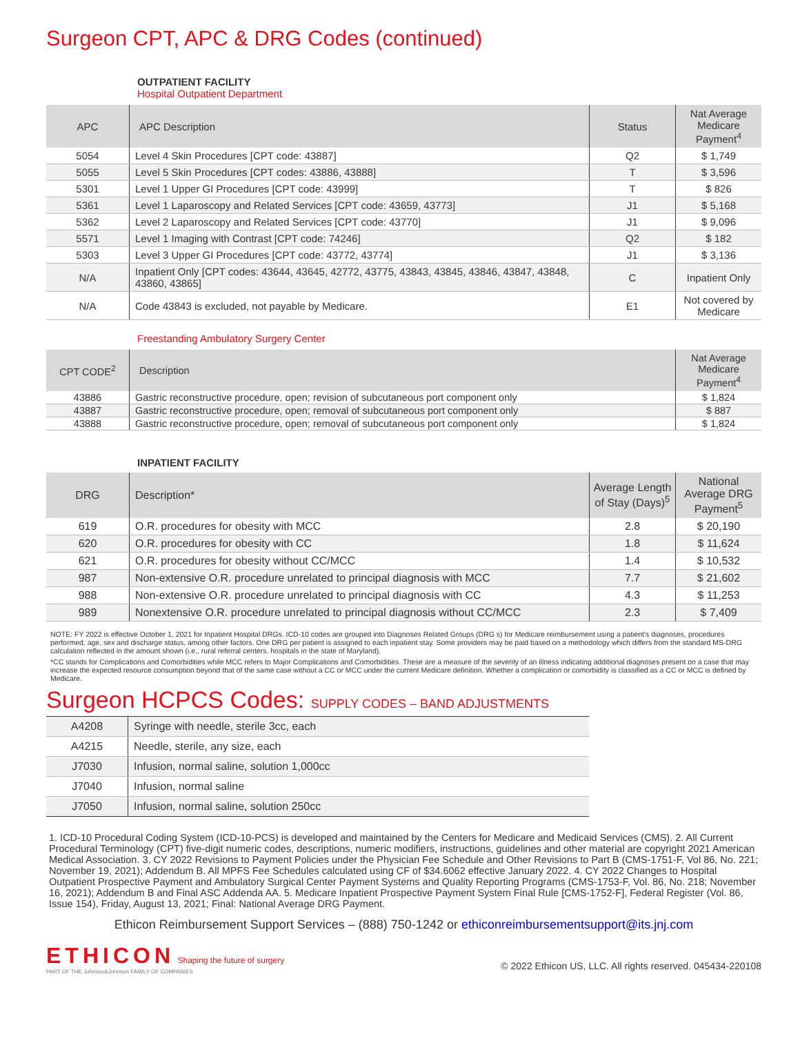Surgeon CPT, APC & DRG Codes (continued)
OUTPATIENT FACILITY
Hospital Outpatient Department
| APC | APC Description | Status | Nat Average Medicare Payment<sup>4</sup> |
| --- | --- | --- | --- |
| 5054 | Level 4 Skin Procedures [CPT code: 43887] | Q2 | $ 1,749 |
| 5055 | Level 5 Skin Procedures [CPT codes: 43886, 43888] | T | $ 3,596 |
| 5301 | Level 1 Upper GI Procedures [CPT code: 43999] | T | $ 826 |
| 5361 | Level 1 Laparoscopy and Related Services [CPT code: 43659, 43773] | J1 | $ 5,168 |
| 5362 | Level 2 Laparoscopy and Related Services [CPT code: 43770] | J1 | $ 9,096 |
| 5571 | Level 1 Imaging with Contrast [CPT code: 74246] | Q2 | $ 182 |
| 5303 | Level 3 Upper GI Procedures [CPT code: 43772, 43774] | J1 | $ 3,136 |
| N/A | Inpatient Only [CPT codes: 43644, 43645, 42772, 43775, 43843, 43845, 43846, 43847, 43848, 43860, 43865] | C | Inpatient Only |
| N/A | Code 43843 is excluded, not payable by Medicare. | E1 | Not covered by Medicare |
Freestanding Ambulatory Surgery Center
| CPT CODE<sup>2</sup> | Description | Nat Average Medicare Payment<sup>4</sup> |
| --- | --- | --- |
| 43886 | Gastric reconstructive procedure, open; revision of subcutaneous port component only | $ 1,824 |
| 43887 | Gastric reconstructive procedure, open; removal of subcutaneous port component only | $ 887 |
| 43888 | Gastric reconstructive procedure, open; removal of subcutaneous port component only | $ 1,824 |
INPATIENT FACILITY
| DRG | Description* | Average Length of Stay (Days)<sup>5</sup> | National Average DRG Payment<sup>5</sup> |
| --- | --- | --- | --- |
| 619 | O.R. procedures for obesity with MCC | 2.8 | $ 20,190 |
| 620 | O.R. procedures for obesity with CC | 1.8 | $ 11,624 |
| 621 | O.R. procedures for obesity without CC/MCC | 1.4 | $ 10,532 |
| 987 | Non-extensive O.R. procedure unrelated to principal diagnosis with MCC | 7.7 | $ 21,602 |
| 988 | Non-extensive O.R. procedure unrelated to principal diagnosis with CC | 4.3 | $ 11,253 |
| 989 | Nonextensive O.R. procedure unrelated to principal diagnosis without CC/MCC | 2.3 | $ 7,409 |
NOTE: FY 2022 is effective October 1, 2021 for Inpatient Hospital DRGs. ICD-10 codes are grouped into Diagnoses Related Groups (DRG s) for Medicare reimbursement using a patient's diagnoses, procedures performed, age, sex and discharge status, among other factors. One DRG per patient is assigned to each inpatient stay. Some providers may be paid based on a methodology which differs from the standard MS-DRG calculation reflected in the amount shown (i.e., rural referral centers, hospitals in the state of Maryland).
*CC stands for Complications and Comorbidities while MCC refers to Major Complications and Comorbidities. These are a measure of the severity of an illness indicating additional diagnoses present on a case that may increase the expected resource consumption beyond that of the same case without a CC or MCC under the current Medicare definition. Whether a complication or comorbidity is classified as a CC or MCC is defined by Medicare.
Surgeon HCPCS Codes: SUPPLY CODES – BAND ADJUSTMENTS
| A4208 | Syringe with needle, sterile 3cc, each |
| A4215 | Needle, sterile, any size, each |
| J7030 | Infusion, normal saline, solution 1,000cc |
| J7040 | Infusion, normal saline |
| J7050 | Infusion, normal saline, solution 250cc |
1. ICD-10 Procedural Coding System (ICD-10-PCS) is developed and maintained by the Centers for Medicare and Medicaid Services (CMS). 2. All Current Procedural Terminology (CPT) five-digit numeric codes, descriptions, numeric modifiers, instructions, guidelines and other material are copyright 2021 American Medical Association. 3. CY 2022 Revisions to Payment Policies under the Physician Fee Schedule and Other Revisions to Part B (CMS-1751-F, Vol 86, No. 221; November 19, 2021); Addendum B. All MPFS Fee Schedules calculated using CF of $34.6062 effective January 2022. 4. CY 2022 Changes to Hospital Outpatient Prospective Payment and Ambulatory Surgical Center Payment Systems and Quality Reporting Programs (CMS-1753-F, Vol. 86, No. 218; November 16, 2021); Addendum B and Final ASC Addenda AA. 5. Medicare Inpatient Prospective Payment System Final Rule [CMS-1752-F], Federal Register (Vol. 86, Issue 154), Friday, August 13, 2021; Final: National Average DRG Payment.
Ethicon Reimbursement Support Services – (888) 750-1242 or ethiconreimbursementsupport@its.jnj.com
ETHICON Shaping the future of surgery
PART OF THE Johnson&Johnson FAMILY OF COMPANIES
© 2022 Ethicon US, LLC. All rights reserved. 045434-220108